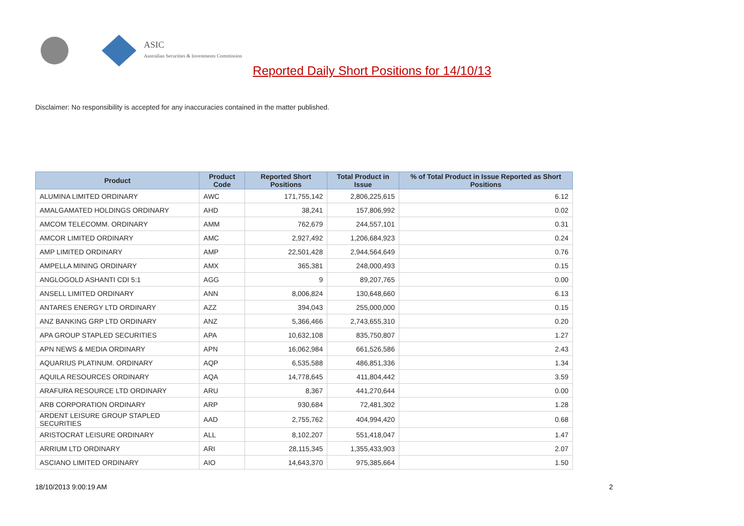ASIC
Australian Securities & Investments Commission
Reported Daily Short Positions for 14/10/13
Disclaimer: No responsibility is accepted for any inaccuracies contained in the matter published.
| Product | Product Code | Reported Short Positions | Total Product in Issue | % of Total Product in Issue Reported as Short Positions |
| --- | --- | --- | --- | --- |
| ALUMINA LIMITED ORDINARY | AWC | 171,755,142 | 2,806,225,615 | 6.12 |
| AMALGAMATED HOLDINGS ORDINARY | AHD | 38,241 | 157,806,992 | 0.02 |
| AMCOM TELECOMM. ORDINARY | AMM | 762,679 | 244,557,101 | 0.31 |
| AMCOR LIMITED ORDINARY | AMC | 2,927,492 | 1,206,684,923 | 0.24 |
| AMP LIMITED ORDINARY | AMP | 22,501,428 | 2,944,564,649 | 0.76 |
| AMPELLA MINING ORDINARY | AMX | 365,381 | 248,000,493 | 0.15 |
| ANGLOGOLD ASHANTI CDI 5:1 | AGG | 9 | 89,207,765 | 0.00 |
| ANSELL LIMITED ORDINARY | ANN | 8,006,824 | 130,648,660 | 6.13 |
| ANTARES ENERGY LTD ORDINARY | AZZ | 394,043 | 255,000,000 | 0.15 |
| ANZ BANKING GRP LTD ORDINARY | ANZ | 5,366,466 | 2,743,655,310 | 0.20 |
| APA GROUP STAPLED SECURITIES | APA | 10,632,108 | 835,750,807 | 1.27 |
| APN NEWS & MEDIA ORDINARY | APN | 16,062,984 | 661,526,586 | 2.43 |
| AQUARIUS PLATINUM. ORDINARY | AQP | 6,535,588 | 486,851,336 | 1.34 |
| AQUILA RESOURCES ORDINARY | AQA | 14,778,645 | 411,804,442 | 3.59 |
| ARAFURA RESOURCE LTD ORDINARY | ARU | 8,367 | 441,270,644 | 0.00 |
| ARB CORPORATION ORDINARY | ARP | 930,684 | 72,481,302 | 1.28 |
| ARDENT LEISURE GROUP STAPLED SECURITIES | AAD | 2,755,762 | 404,994,420 | 0.68 |
| ARISTOCRAT LEISURE ORDINARY | ALL | 8,102,207 | 551,418,047 | 1.47 |
| ARRIUM LTD ORDINARY | ARI | 28,115,345 | 1,355,433,903 | 2.07 |
| ASCIANO LIMITED ORDINARY | AIO | 14,643,370 | 975,385,664 | 1.50 |
18/10/2013 9:00:19 AM 2